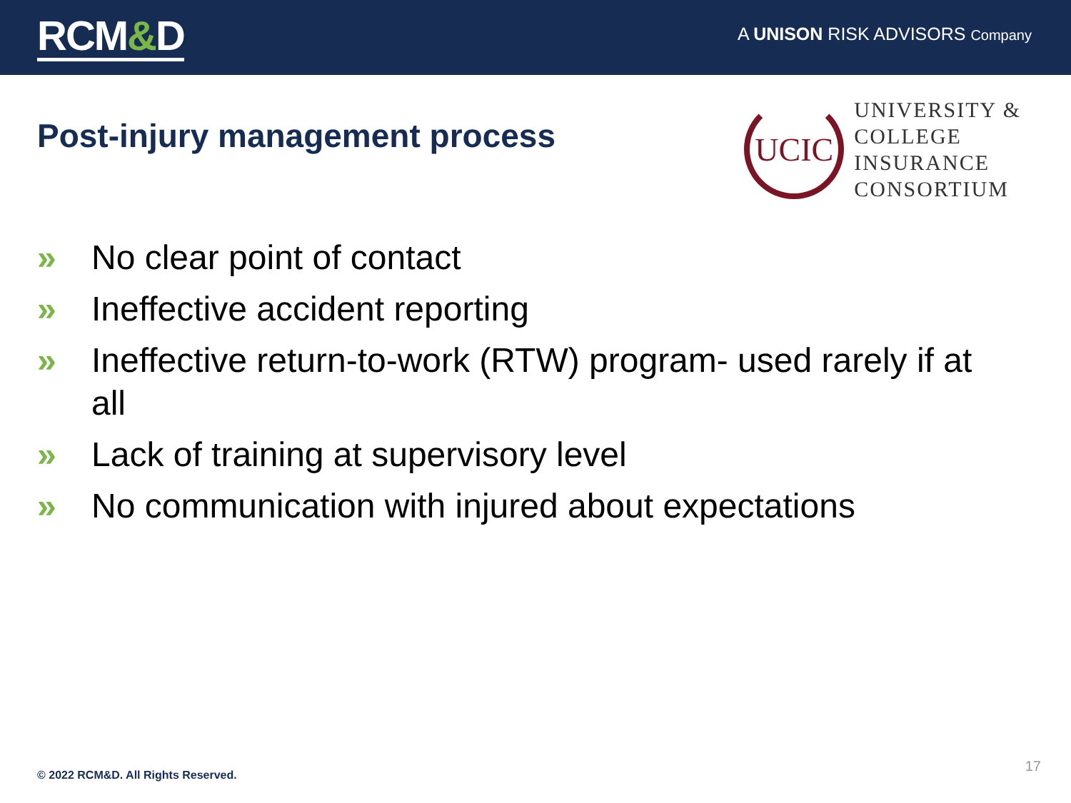RCM&D
A UNISON RISK ADVISORS Company
Post-injury management process
UCIC
UNIVERSITY &
COLLEGE
INSURANCE
CONSORTIUM
» No clear point of contact
» Ineffective accident reporting
» Ineffective return-to-work (RTW) program- used rarely if at all
» Lack of training at supervisory level
» No communication with injured about expectations
© 2022 RCM&D. All Rights Reserved.
17